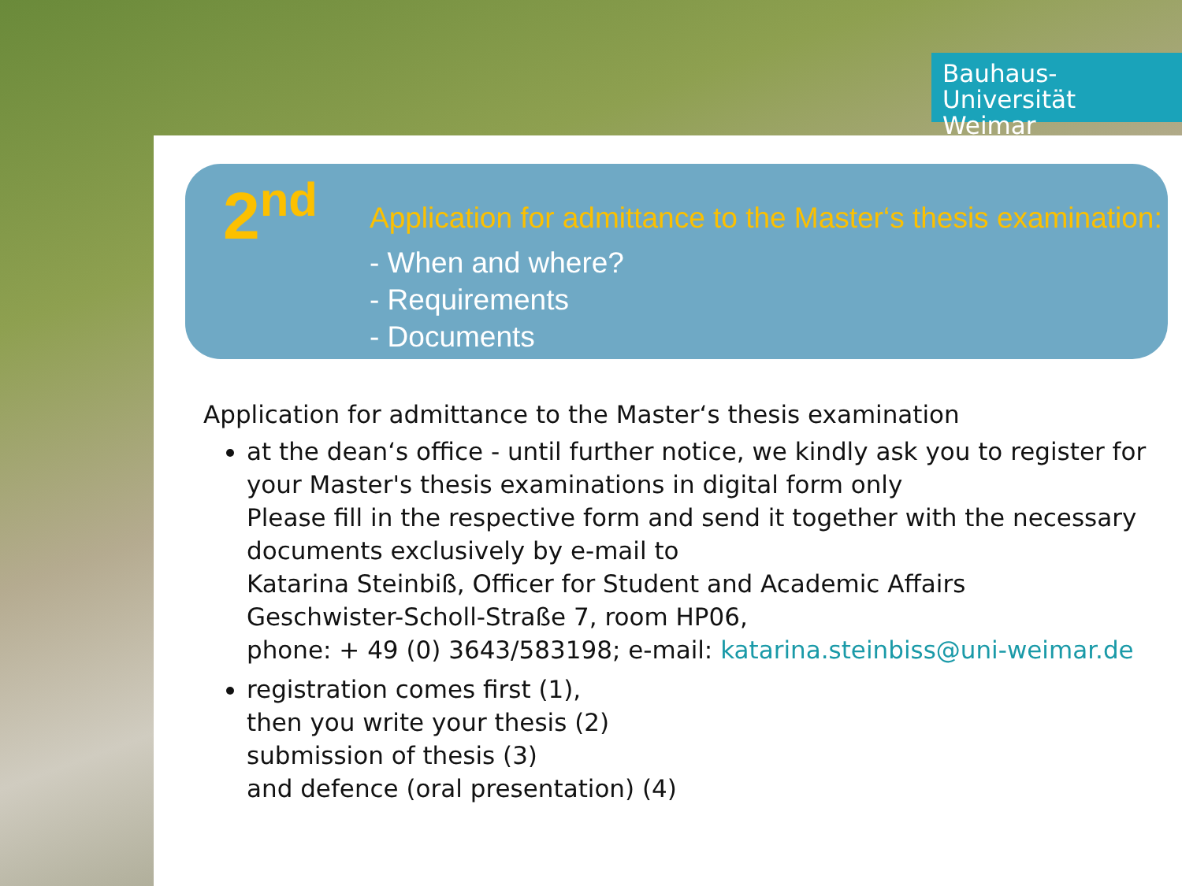Bauhaus-Universität
Weimar
2<sup>nd</sup>
Application for admittance to the Master‘s thesis examination:
- When and where?
- Requirements
- Documents
Application for admittance to the Master‘s thesis examination
at the dean‘s office - until further notice, we kindly ask you to register for your Master's thesis examinations in digital form only
Please fill in the respective form and send it together with the necessary documents exclusively by e-mail to
Katarina Steinbiß, Officer for Student and Academic Affairs
Geschwister-Scholl-Straße 7, room HP06,
phone: + 49 (0) 3643/583198; e-mail: katarina.steinbiss@uni-weimar.de
registration comes first (1),
then you write your thesis (2)
submission of thesis (3)
and defence (oral presentation) (4)